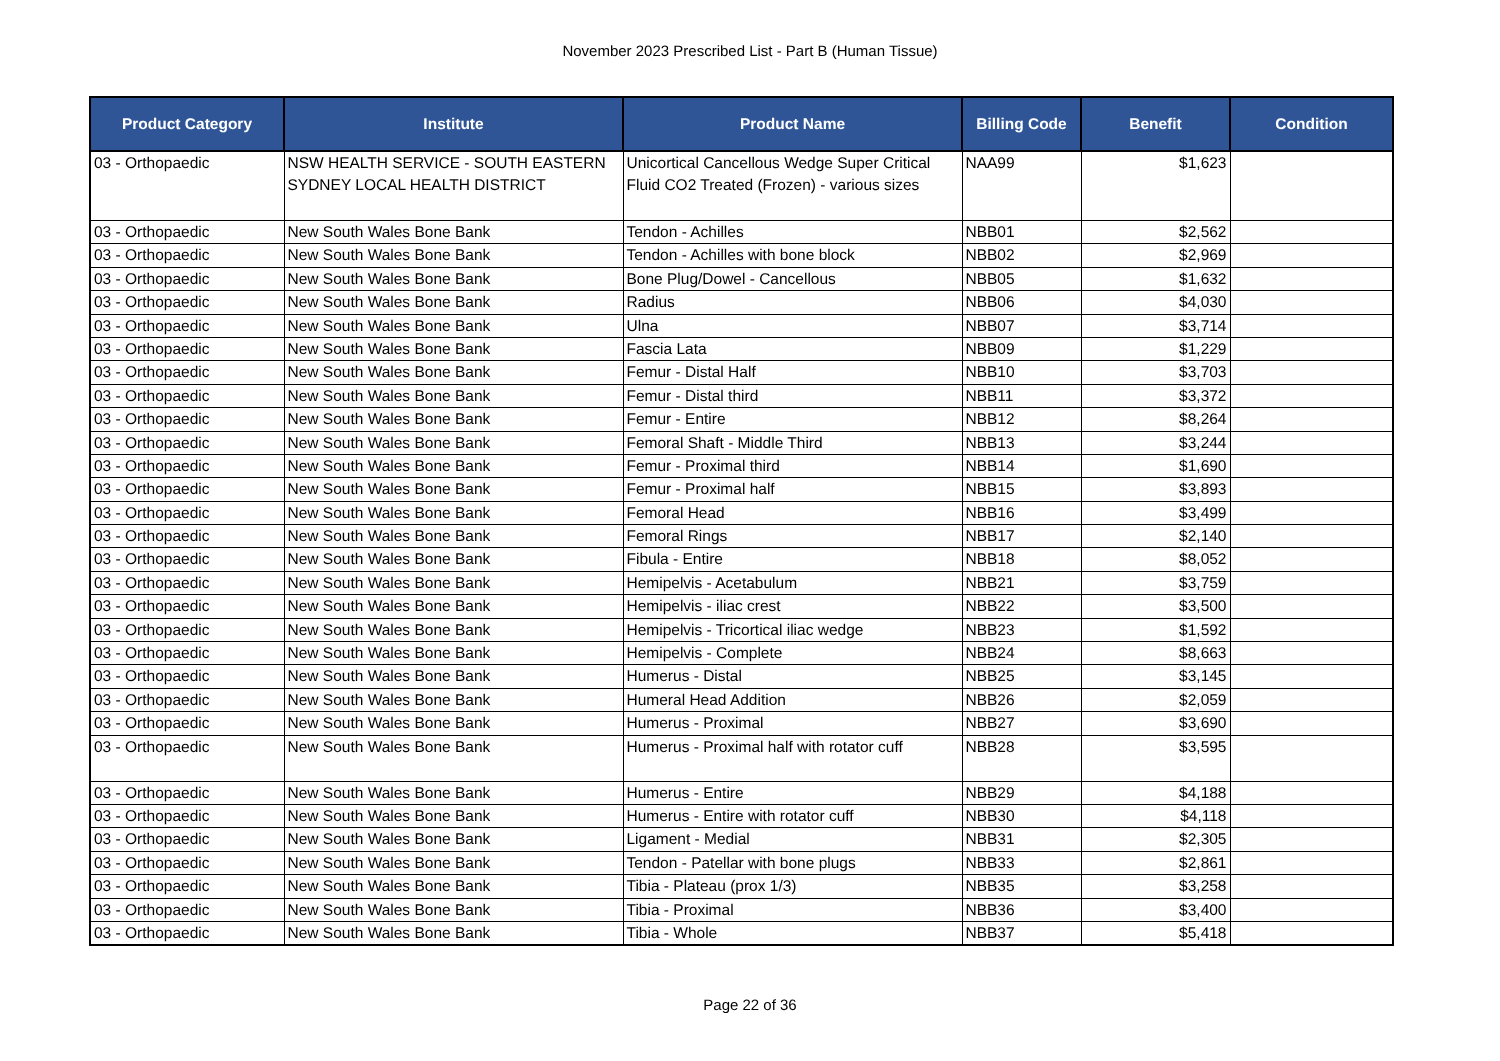November 2023 Prescribed List - Part B (Human Tissue)
| Product Category | Institute | Product Name | Billing Code | Benefit | Condition |
| --- | --- | --- | --- | --- | --- |
| 03 - Orthopaedic | NSW HEALTH SERVICE - SOUTH EASTERN SYDNEY LOCAL HEALTH DISTRICT | Unicortical Cancellous Wedge Super Critical Fluid CO2 Treated (Frozen) - various sizes | NAA99 | $1,623 | |
| 03 - Orthopaedic | New South Wales Bone Bank | Tendon - Achilles | NBB01 | $2,562 | |
| 03 - Orthopaedic | New South Wales Bone Bank | Tendon - Achilles with bone block | NBB02 | $2,969 | |
| 03 - Orthopaedic | New South Wales Bone Bank | Bone Plug/Dowel - Cancellous | NBB05 | $1,632 | |
| 03 - Orthopaedic | New South Wales Bone Bank | Radius | NBB06 | $4,030 | |
| 03 - Orthopaedic | New South Wales Bone Bank | Ulna | NBB07 | $3,714 | |
| 03 - Orthopaedic | New South Wales Bone Bank | Fascia Lata | NBB09 | $1,229 | |
| 03 - Orthopaedic | New South Wales Bone Bank | Femur - Distal Half | NBB10 | $3,703 | |
| 03 - Orthopaedic | New South Wales Bone Bank | Femur - Distal third | NBB11 | $3,372 | |
| 03 - Orthopaedic | New South Wales Bone Bank | Femur - Entire | NBB12 | $8,264 | |
| 03 - Orthopaedic | New South Wales Bone Bank | Femoral Shaft - Middle Third | NBB13 | $3,244 | |
| 03 - Orthopaedic | New South Wales Bone Bank | Femur - Proximal third | NBB14 | $1,690 | |
| 03 - Orthopaedic | New South Wales Bone Bank | Femur - Proximal half | NBB15 | $3,893 | |
| 03 - Orthopaedic | New South Wales Bone Bank | Femoral Head | NBB16 | $3,499 | |
| 03 - Orthopaedic | New South Wales Bone Bank | Femoral Rings | NBB17 | $2,140 | |
| 03 - Orthopaedic | New South Wales Bone Bank | Fibula - Entire | NBB18 | $8,052 | |
| 03 - Orthopaedic | New South Wales Bone Bank | Hemipelvis - Acetabulum | NBB21 | $3,759 | |
| 03 - Orthopaedic | New South Wales Bone Bank | Hemipelvis - iliac crest | NBB22 | $3,500 | |
| 03 - Orthopaedic | New South Wales Bone Bank | Hemipelvis - Tricortical iliac wedge | NBB23 | $1,592 | |
| 03 - Orthopaedic | New South Wales Bone Bank | Hemipelvis - Complete | NBB24 | $8,663 | |
| 03 - Orthopaedic | New South Wales Bone Bank | Humerus - Distal | NBB25 | $3,145 | |
| 03 - Orthopaedic | New South Wales Bone Bank | Humeral Head Addition | NBB26 | $2,059 | |
| 03 - Orthopaedic | New South Wales Bone Bank | Humerus - Proximal | NBB27 | $3,690 | |
| 03 - Orthopaedic | New South Wales Bone Bank | Humerus - Proximal half with rotator cuff | NBB28 | $3,595 | |
| 03 - Orthopaedic | New South Wales Bone Bank | Humerus - Entire | NBB29 | $4,188 | |
| 03 - Orthopaedic | New South Wales Bone Bank | Humerus - Entire with rotator cuff | NBB30 | $4,118 | |
| 03 - Orthopaedic | New South Wales Bone Bank | Ligament - Medial | NBB31 | $2,305 | |
| 03 - Orthopaedic | New South Wales Bone Bank | Tendon - Patellar with bone plugs | NBB33 | $2,861 | |
| 03 - Orthopaedic | New South Wales Bone Bank | Tibia - Plateau (prox 1/3) | NBB35 | $3,258 | |
| 03 - Orthopaedic | New South Wales Bone Bank | Tibia - Proximal | NBB36 | $3,400 | |
| 03 - Orthopaedic | New South Wales Bone Bank | Tibia - Whole | NBB37 | $5,418 | |
Page 22 of 36